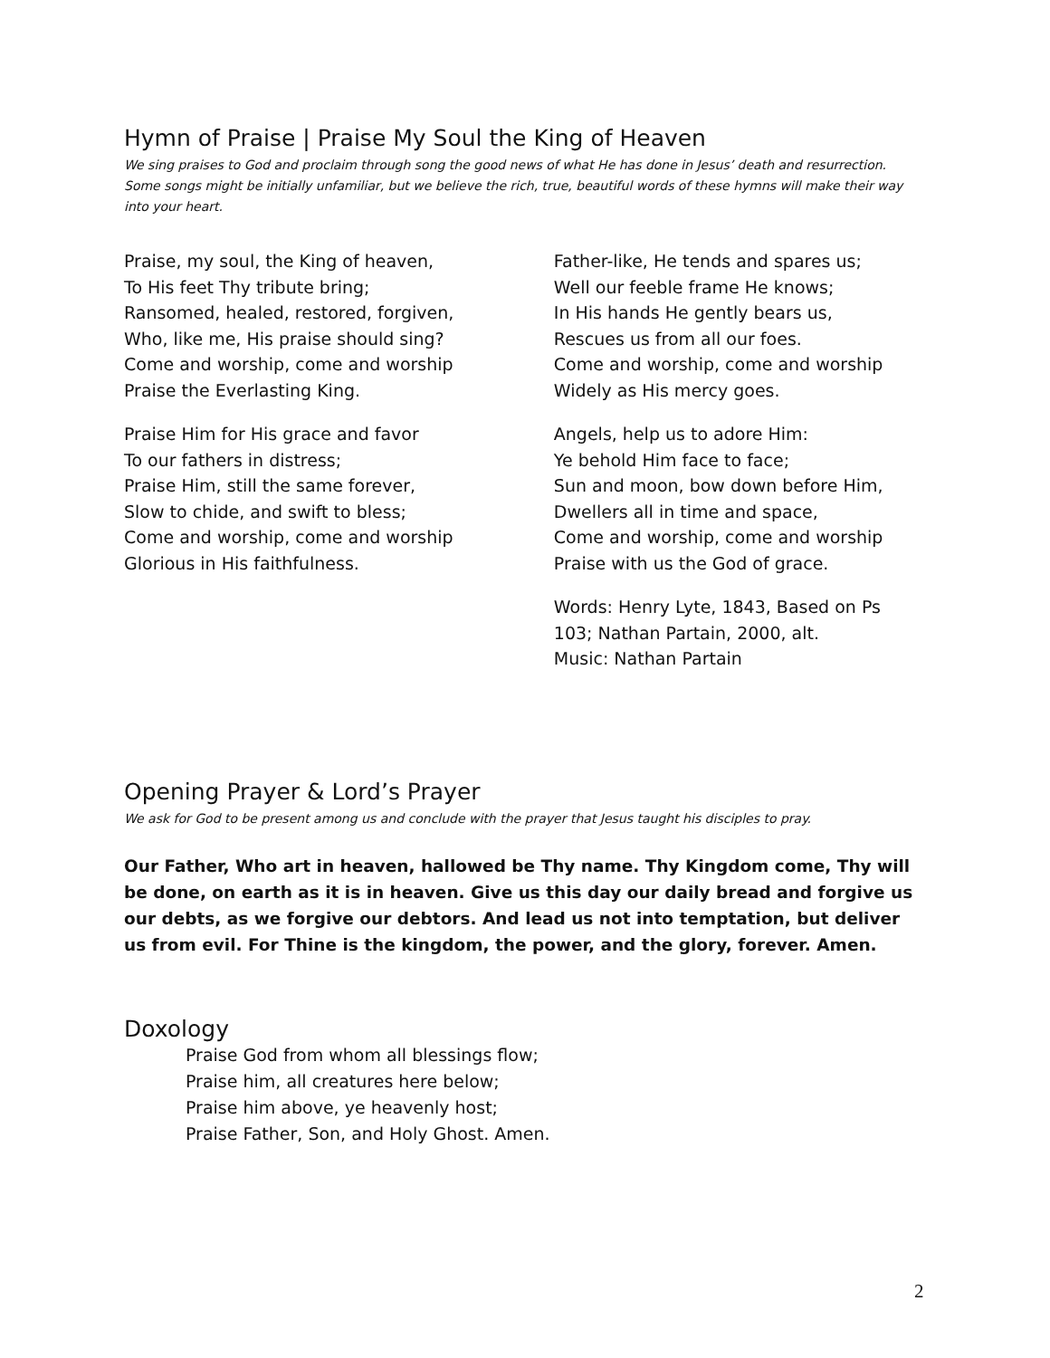Hymn of Praise | Praise My Soul the King of Heaven
We sing praises to God and proclaim through song the good news of what He has done in Jesus’ death and resurrection. Some songs might be initially unfamiliar, but we believe the rich, true, beautiful words of these hymns will make their way into your heart.
Praise, my soul, the King of heaven,
To His feet Thy tribute bring;
Ransomed, healed, restored, forgiven,
Who, like me, His praise should sing?
Come and worship, come and worship
Praise the Everlasting King.
Praise Him for His grace and favor
To our fathers in distress;
Praise Him, still the same forever,
Slow to chide, and swift to bless;
Come and worship, come and worship
Glorious in His faithfulness.
Father-like, He tends and spares us;
Well our feeble frame He knows;
In His hands He gently bears us,
Rescues us from all our foes.
Come and worship, come and worship
Widely as His mercy goes.
Angels, help us to adore Him:
Ye behold Him face to face;
Sun and moon, bow down before Him,
Dwellers all in time and space,
Come and worship, come and worship
Praise with us the God of grace.
Words: Henry Lyte, 1843, Based on Ps 103; Nathan Partain, 2000, alt.
Music: Nathan Partain
Opening Prayer & Lord’s Prayer
We ask for God to be present among us and conclude with the prayer that Jesus taught his disciples to pray.
Our Father, Who art in heaven, hallowed be Thy name. Thy Kingdom come, Thy will be done, on earth as it is in heaven. Give us this day our daily bread and forgive us our debts, as we forgive our debtors. And lead us not into temptation, but deliver us from evil. For Thine is the kingdom, the power, and the glory, forever. Amen.
Doxology
Praise God from whom all blessings flow;
Praise him, all creatures here below;
Praise him above, ye heavenly host;
Praise Father, Son, and Holy Ghost. Amen.
2